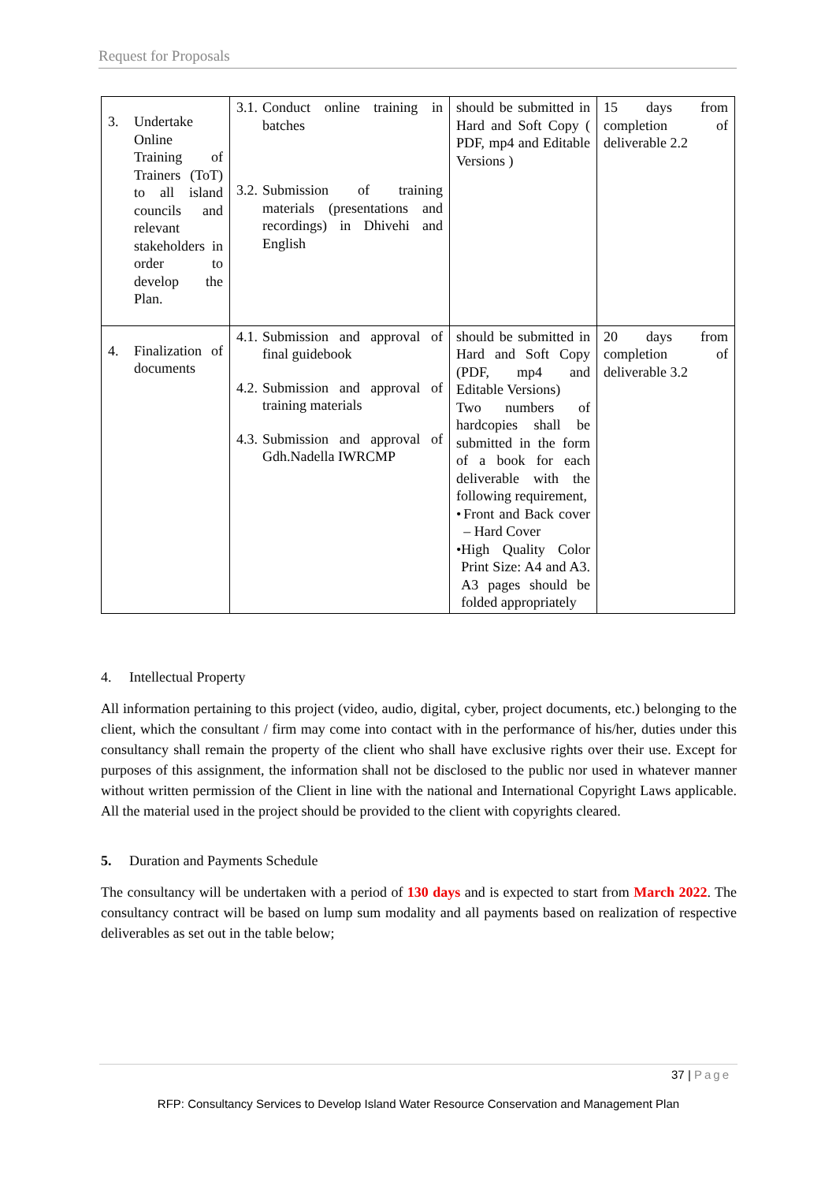Request for Proposals
| 3. Undertake Online Training of Trainers (ToT) to all island councils and relevant stakeholders in order to develop the Plan. | 3.1. Conduct online training in batches 3.2. Submission of training materials (presentations and recordings) in Dhivehi and English | should be submitted in Hard and Soft Copy ( PDF, mp4 and Editable Versions ) | 15 days from completion of deliverable 2.2 |
| 4. Finalization of documents | 4.1. Submission and approval of final guidebook 4.2. Submission and approval of training materials 4.3. Submission and approval of Gdh.Nadella IWRCMP | should be submitted in Hard and Soft Copy (PDF, mp4 and Editable Versions) Two numbers of hardcopies shall be submitted in the form of a book for each deliverable with the following requirement, • Front and Back cover – Hard Cover • High Quality Color Print Size: A4 and A3. A3 pages should be folded appropriately | 20 days from completion of deliverable 3.2 |
4. Intellectual Property
All information pertaining to this project (video, audio, digital, cyber, project documents, etc.) belonging to the client, which the consultant / firm may come into contact with in the performance of his/her, duties under this consultancy shall remain the property of the client who shall have exclusive rights over their use. Except for purposes of this assignment, the information shall not be disclosed to the public nor used in whatever manner without written permission of the Client in line with the national and International Copyright Laws applicable. All the material used in the project should be provided to the client with copyrights cleared.
5. Duration and Payments Schedule
The consultancy will be undertaken with a period of 130 days and is expected to start from March 2022. The consultancy contract will be based on lump sum modality and all payments based on realization of respective deliverables as set out in the table below;
37 | Page
RFP: Consultancy Services to Develop Island Water Resource Conservation and Management Plan